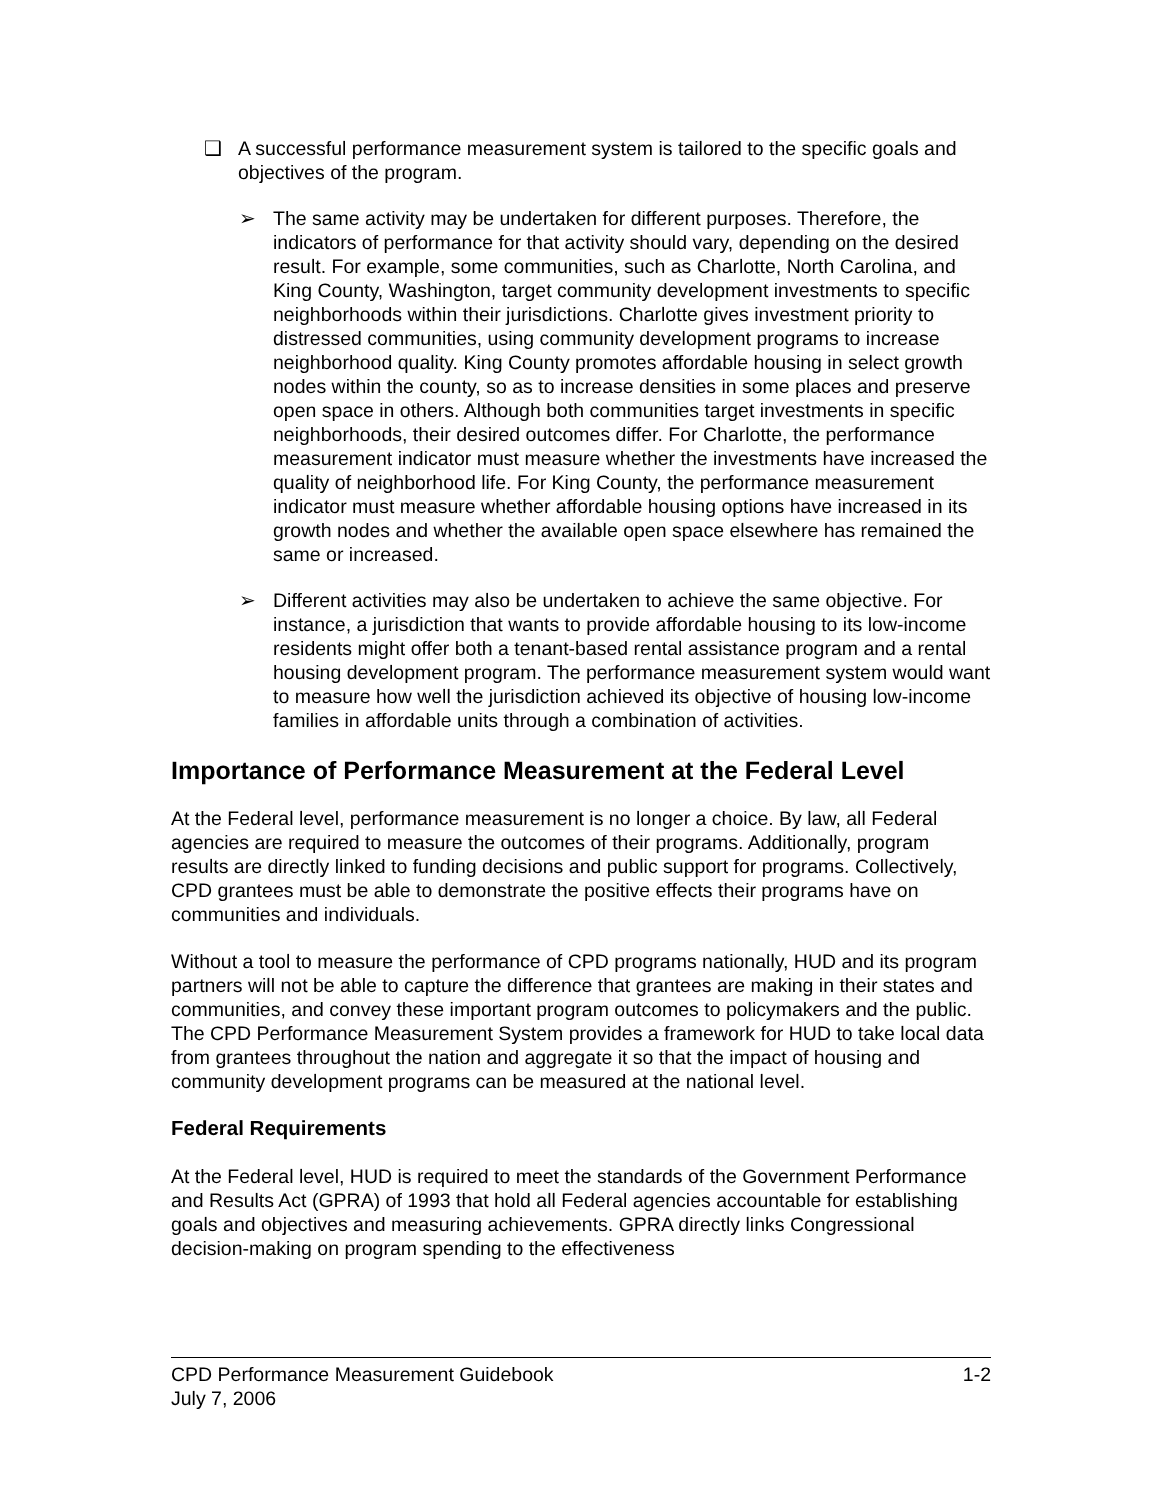❑ A successful performance measurement system is tailored to the specific goals and objectives of the program.
➢ The same activity may be undertaken for different purposes. Therefore, the indicators of performance for that activity should vary, depending on the desired result. For example, some communities, such as Charlotte, North Carolina, and King County, Washington, target community development investments to specific neighborhoods within their jurisdictions. Charlotte gives investment priority to distressed communities, using community development programs to increase neighborhood quality. King County promotes affordable housing in select growth nodes within the county, so as to increase densities in some places and preserve open space in others. Although both communities target investments in specific neighborhoods, their desired outcomes differ. For Charlotte, the performance measurement indicator must measure whether the investments have increased the quality of neighborhood life. For King County, the performance measurement indicator must measure whether affordable housing options have increased in its growth nodes and whether the available open space elsewhere has remained the same or increased.
➢ Different activities may also be undertaken to achieve the same objective. For instance, a jurisdiction that wants to provide affordable housing to its low-income residents might offer both a tenant-based rental assistance program and a rental housing development program. The performance measurement system would want to measure how well the jurisdiction achieved its objective of housing low-income families in affordable units through a combination of activities.
Importance of Performance Measurement at the Federal Level
At the Federal level, performance measurement is no longer a choice. By law, all Federal agencies are required to measure the outcomes of their programs. Additionally, program results are directly linked to funding decisions and public support for programs. Collectively, CPD grantees must be able to demonstrate the positive effects their programs have on communities and individuals.
Without a tool to measure the performance of CPD programs nationally, HUD and its program partners will not be able to capture the difference that grantees are making in their states and communities, and convey these important program outcomes to policymakers and the public. The CPD Performance Measurement System provides a framework for HUD to take local data from grantees throughout the nation and aggregate it so that the impact of housing and community development programs can be measured at the national level.
Federal Requirements
At the Federal level, HUD is required to meet the standards of the Government Performance and Results Act (GPRA) of 1993 that hold all Federal agencies accountable for establishing goals and objectives and measuring achievements. GPRA directly links Congressional decision-making on program spending to the effectiveness
CPD Performance Measurement Guidebook 1-2
July 7, 2006